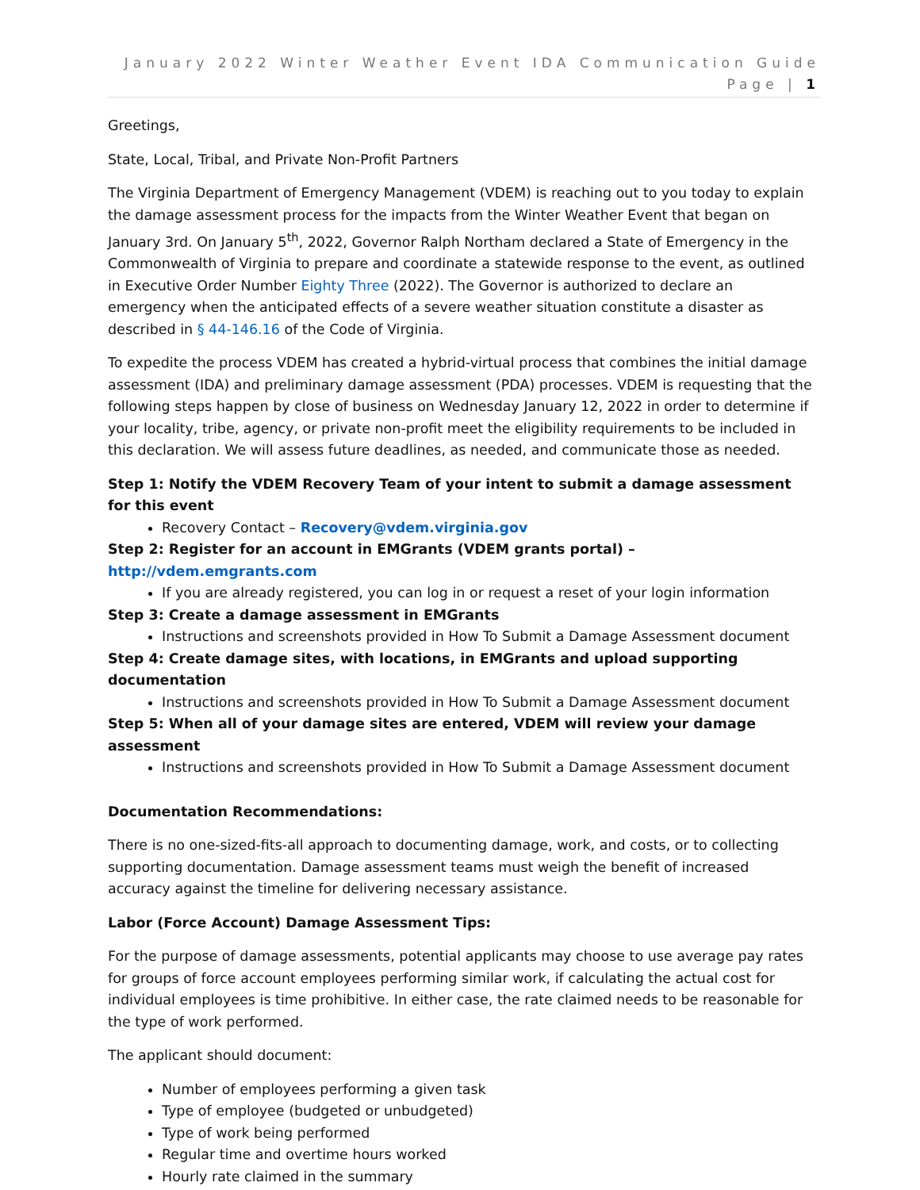January 2022 Winter Weather Event IDA Communication Guide
Page | 1
Greetings,
State, Local, Tribal, and Private Non-Profit Partners
The Virginia Department of Emergency Management (VDEM) is reaching out to you today to explain the damage assessment process for the impacts from the Winter Weather Event that began on January 3rd. On January 5<sup>th</sup>, 2022, Governor Ralph Northam declared a State of Emergency in the Commonwealth of Virginia to prepare and coordinate a statewide response to the event, as outlined in Executive Order Number Eighty Three (2022). The Governor is authorized to declare an emergency when the anticipated effects of a severe weather situation constitute a disaster as described in § 44-146.16 of the Code of Virginia.
To expedite the process VDEM has created a hybrid-virtual process that combines the initial damage assessment (IDA) and preliminary damage assessment (PDA) processes. VDEM is requesting that the following steps happen by close of business on Wednesday January 12, 2022 in order to determine if your locality, tribe, agency, or private non-profit meet the eligibility requirements to be included in this declaration. We will assess future deadlines, as needed, and communicate those as needed.
Step 1: Notify the VDEM Recovery Team of your intent to submit a damage assessment for this event
Recovery Contact – Recovery@vdem.virginia.gov
Step 2: Register for an account in EMGrants (VDEM grants portal) – http://vdem.emgrants.com
If you are already registered, you can log in or request a reset of your login information
Step 3: Create a damage assessment in EMGrants
Instructions and screenshots provided in How To Submit a Damage Assessment document
Step 4: Create damage sites, with locations, in EMGrants and upload supporting documentation
Instructions and screenshots provided in How To Submit a Damage Assessment document
Step 5: When all of your damage sites are entered, VDEM will review your damage assessment
Instructions and screenshots provided in How To Submit a Damage Assessment document
Documentation Recommendations:
There is no one-sized-fits-all approach to documenting damage, work, and costs, or to collecting supporting documentation. Damage assessment teams must weigh the benefit of increased accuracy against the timeline for delivering necessary assistance.
Labor (Force Account) Damage Assessment Tips:
For the purpose of damage assessments, potential applicants may choose to use average pay rates for groups of force account employees performing similar work, if calculating the actual cost for individual employees is time prohibitive. In either case, the rate claimed needs to be reasonable for the type of work performed.
The applicant should document:
Number of employees performing a given task
Type of employee (budgeted or unbudgeted)
Type of work being performed
Regular time and overtime hours worked
Hourly rate claimed in the summary